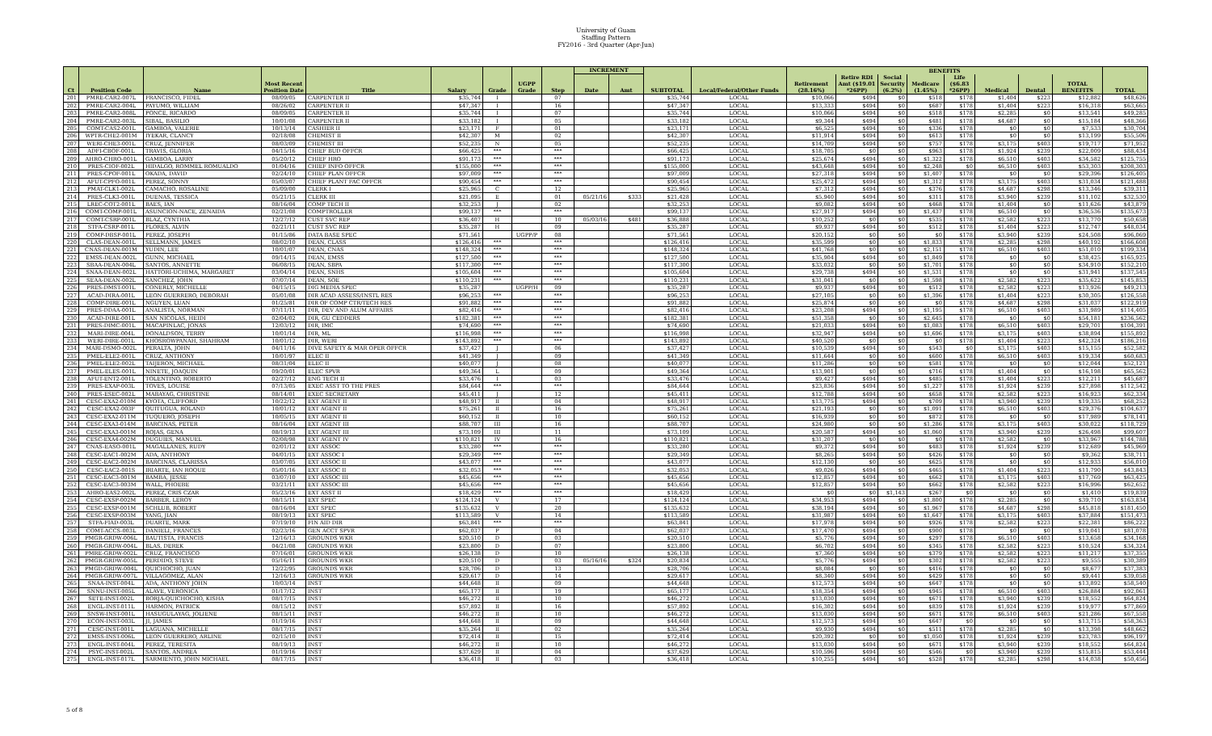University of Guam
Staffing Pattern
FY2016 - 3rd Quarter (Apr-Jun)
| | | | | | | | | | INCREMENT | | | | BENEFITS | | | | | | | | |
| --- | --- | --- | --- | --- | --- | --- | --- | --- | --- | --- | --- | --- | --- | --- | --- | --- | --- | --- | --- | --- | --- |
| | | | Most Recent | | | | UGPP | | | | | | Retirement | Retire RDI Amt ($19.01 | Social Security | Medicare | Life ($6.83 | | | TOTAL | |
| Ct | Position Code | Name | Position Date | Title | Salary | Grade | Grade | Step | Date | Amt | SUBTOTAL | Local/Federal/Other Funds | (28.16%) | *26PP) | (6.2%) | (1.45%) | *26PP) | Medical | Dental | BENEFITS | TOTAL |
| 201 | PMRE-CAR2-007L | FRANCISCO, FIDEL | 08/09/05 | CARPENTER II | $35,744 | I | | 07 | | | $35,744 | LOCAL | $10,066 | $494 | $0 | $518 | $178 | $1,404 | $223 | $12,882 | $48,626 |
| 202 | PMRE-CAR2-004L | PAYUMO, WILLIAM | 08/26/02 | CARPENTER II | $47,347 | I | | 16 | | | $47,347 | LOCAL | $13,333 | $494 | $0 | $687 | $178 | $1,404 | $223 | $16,318 | $63,665 |
| 203 | PMRE-CAR2-008L | PONCE, RICARDO | 08/09/05 | CARPENTER II | $35,744 | I | | 07 | | | $35,744 | LOCAL | $10,066 | $494 | $0 | $518 | $178 | $2,285 | $0 | $13,541 | $49,285 |
| 204 | PMRE-CAR2-003L | SIBAL, BASILIO | 10/01/08 | CARPENTER II | $33,182 | I | | 05 | | | $33,182 | LOCAL | $9,344 | $494 | $0 | $481 | $178 | $4,687 | $0 | $15,184 | $48,366 |
| 205 | COMT-CAS2-001L | GAMBOA, VALERIE | 10/13/14 | CASHIER II | $23,171 | F | | 01 | | | $23,171 | LOCAL | $6,525 | $494 | $0 | $336 | $178 | $0 | $0 | $7,533 | $30,704 |
| 206 | WPTR-CHE2-001M | IYEKAR, CLANCY | 02/18/08 | CHEMIST II | $42,307 | M | | 02 | | | $42,307 | LOCAL | $11,914 | $494 | $0 | $613 | $178 | $0 | $0 | $13,199 | $55,506 |
| 207 | WERI-CHE3-001L | CRUZ, JENNIFER | 08/03/09 | CHEMIST III | $52,235 | N | | 05 | | | $52,235 | LOCAL | $14,709 | $494 | $0 | $757 | $178 | $3,175 | $403 | $19,717 | $71,952 |
| 208 | ADFI-CBOF-001L | TRAVIS, GLORIA | 04/15/16 | CHIEF BUD OFFCR | $66,425 | *** | | *** | | | $66,425 | LOCAL | $18,705 | $0 | $0 | $963 | $178 | $1,924 | $239 | $22,009 | $88,434 |
| 209 | AHRO-CHRO-001L | GAMBOA, LARRY | 05/20/12 | CHIEF HRO | $91,173 | *** | | *** | | | $91,173 | LOCAL | $25,674 | $494 | $0 | $1,322 | $178 | $6,510 | $403 | $34,582 | $125,755 |
| 210 | PRES-CIOF-002L | HIDALGO, ROMMEL ROMUALDO | 01/04/16 | CHIEF INFO OFFCR | $155,000 | *** | | *** | | | $155,000 | LOCAL | $43,648 | $494 | $0 | $2,248 | $0 | $6,510 | $403 | $53,303 | $208,303 |
| 211 | PRES-CPOF-001L | OKADA, DAVID | 02/24/10 | CHIEF PLAN OFFCR | $97,009 | *** | | *** | | | $97,009 | LOCAL | $27,318 | $494 | $0 | $1,407 | $178 | $0 | $0 | $29,396 | $126,405 |
| 212 | AFUT-CPFO-001L | PEREZ, SONNY | 05/03/07 | CHIEF PLANT FAC OFFCR | $90,454 | *** | | *** | | | $90,454 | LOCAL | $25,472 | $494 | $0 | $1,312 | $178 | $3,175 | $403 | $31,034 | $121,488 |
| 213 | PMAT-CLK1-002L | CAMACHO, ROSALINE | 05/09/00 | CLERK I | $25,965 | C | | 12 | | | $25,965 | LOCAL | $7,312 | $494 | $0 | $376 | $178 | $4,687 | $298 | $13,346 | $39,311 |
| 214 | PRES-CLK3-001L | DUENAS, TESSICA | 05/21/15 | CLERK III | $21,095 | E | | 01 | 05/21/16 | $333 | $21,428 | LOCAL | $5,940 | $494 | $0 | $311 | $178 | $3,940 | $239 | $11,102 | $32,530 |
| 215 | LREC-COT2-001L | BAES, IAN | 08/16/04 | COMP TECH II | $32,253 | J | | 02 | | | $32,253 | LOCAL | $9,082 | $494 | $0 | $468 | $178 | $1,404 | $0 | $11,626 | $43,879 |
| 216 | COMT-COMP-001L | ASUNCION-NACE, ZENAIDA | 02/21/08 | COMPTROLLER | $99,137 | *** | | *** | | | $99,137 | LOCAL | $27,917 | $494 | $0 | $1,437 | $178 | $6,510 | $0 | $36,536 | $135,673 |
| 217 | COMT-CSRP-001L | BLAZ, CYNTHIA | 12/27/12 | CUST SVC REP | $36,407 | H | | 10 | 05/03/16 | $481 | $36,888 | LOCAL | $10,252 | $0 | $0 | $535 | $178 | $2,582 | $223 | $13,770 | $50,658 |
| 218 | STFA-CSRP-001L | FLORES, ALVIN | 02/21/11 | CUST SVC REP | $35,287 | H | | 09 | | | $35,287 | LOCAL | $9,937 | $494 | $0 | $512 | $178 | $1,404 | $223 | $12,747 | $48,034 |
| 219 | COMP-DBSP-001L | PEREZ, JOSEPH | 01/15/86 | DATA BASE SPEC | $71,561 | | UGPP/P | 08 | | | $71,561 | LOCAL | $20,152 | $0 | $0 | $0 | $178 | $3,940 | $239 | $24,508 | $96,069 |
| 220 | CLAS-DEAN-001L | SELLMANN, JAMES | 08/02/10 | DEAN, CLASS | $126,416 | *** | | *** | | | $126,416 | LOCAL | $35,599 | $0 | $0 | $1,833 | $178 | $2,285 | $298 | $40,192 | $166,608 |
| 221 | CNAS-DEAN-001M | YUDIN, LEE | 10/01/07 | DEAN, CNAS | $148,324 | *** | | *** | | | $148,324 | LOCAL | $41,768 | $0 | $0 | $2,151 | $178 | $6,510 | $403 | $51,010 | $199,334 |
| 222 | EMSS-DEAN-002L | GUNN, MICHAEL | 09/14/15 | DEAN, EMSS | $127,500 | *** | | *** | | | $127,500 | LOCAL | $35,904 | $494 | $0 | $1,849 | $178 | $0 | $0 | $38,425 | $165,925 |
| 223 | SBAA-DEAN-004L | SANTOS, ANNETTE | 06/08/15 | DEAN, SBPA | $117,300 | *** | | *** | | | $117,300 | LOCAL | $33,032 | $0 | $0 | $1,701 | $178 | $0 | $0 | $34,910 | $152,210 |
| 224 | SNAA-DEAN-002L | HATTORI-UCHIMA, MARGARET | 03/04/14 | DEAN, SNHS | $105,604 | *** | | *** | | | $105,604 | LOCAL | $29,738 | $494 | $0 | $1,531 | $178 | $0 | $0 | $31,941 | $137,545 |
| 225 | SEAA-DEAN-002L | SANCHEZ, JOHN | 07/07/14 | DEAN, SOE | $110,231 | *** | | *** | | | $110,231 | LOCAL | $31,041 | $0 | $0 | $1,598 | $178 | $2,582 | $223 | $35,622 | $145,853 |
| 226 | PRES-DMST-001L | CONERLY, MICHELLE | 04/15/15 | DIG MEDIA SPEC | $35,287 | | UGPP/H | 09 | | | $35,287 | LOCAL | $9,937 | $494 | $0 | $512 | $178 | $2,582 | $223 | $13,926 | $49,213 |
| 227 | ACAD-DIRA-001L | LEON GUERRERO, DEBORAH | 05/01/08 | DIR ACAD ASSESS/INSTL RES | $96,253 | *** | | *** | | | $96,253 | LOCAL | $27,105 | $0 | $0 | $1,396 | $178 | $1,404 | $223 | $30,305 | $126,558 |
| 228 | COMP-DIRE-001L | NGUYEN, LUAN | 01/25/81 | DIR OF COMP CTR/TECH RES | $91,882 | *** | | *** | | | $91,882 | LOCAL | $25,874 | $0 | $0 | $0 | $178 | $4,687 | $298 | $31,037 | $122,919 |
| 229 | PRES-DDAA-001L | ANALISTA, NORMAN | 07/11/11 | DIR, DEV AND ALUM AFFAIRS | $82,416 | *** | | *** | | | $82,416 | LOCAL | $23,208 | $494 | $0 | $1,195 | $178 | $6,510 | $403 | $31,989 | $114,405 |
| 230 | ACAD-DIRE-001L | SAN NICOLAS, HEIDI | 02/04/02 | DIR, GU CEDDERS | $182,381 | *** | | *** | | | $182,381 | LOCAL | $51,358 | $0 | $0 | $2,645 | $178 | $0 | $0 | $54,181 | $236,562 |
| 231 | PRES-DIMC-001L | MACAPINLAC, JONAS | 12/03/12 | DIR, IMC | $74,690 | *** | | *** | | | $74,690 | LOCAL | $21,033 | $494 | $0 | $1,083 | $178 | $6,510 | $403 | $29,701 | $104,391 |
| 232 | MARI-DIRE-004L | DONALDSON, TERRY | 10/01/14 | DIR, ML | $116,998 | *** | | *** | | | $116,998 | LOCAL | $32,947 | $494 | $0 | $1,696 | $178 | $3,175 | $403 | $38,894 | $155,892 |
| 233 | WERI-DIRE-001L | KHOSROWPANAH, SHAHRAM | 10/01/12 | DIR, WERI | $143,892 | *** | | *** | | | $143,892 | LOCAL | $40,520 | $0 | $0 | $0 | $178 | $1,404 | $223 | $42,324 | $186,216 |
| 234 | MARI-DSMO-002L | PERALTA, JOHN | 04/11/16 | DIVE SAFETY & MAR OPER OFFCR | $37,427 | J | | 06 | | | $37,427 | LOCAL | $10,539 | $494 | $0 | $543 | $0 | $3,175 | $403 | $15,155 | $52,582 |
| 235 | PMEL-ELE2-001L | CRUZ, ANTHONY | 10/01/97 | ELEC II | $41,349 | J | | 09 | | | $41,349 | LOCAL | $11,644 | $0 | $0 | $600 | $178 | $6,510 | $403 | $19,334 | $60,683 |
| 236 | PMEL-ELE2-002L | TAIJERON, MICHAEL | 08/31/04 | ELEC II | $40,077 | J | | 08 | | | $40,077 | LOCAL | $11,286 | $0 | $0 | $581 | $178 | $0 | $0 | $12,044 | $52,121 |
| 237 | PMEL-ELES-001L | NINETE, JOAQUIN | 09/20/01 | ELEC SPVR | $49,364 | L | | 09 | | | $49,364 | LOCAL | $13,901 | $0 | $0 | $716 | $178 | $1,404 | $0 | $16,198 | $65,562 |
| 238 | AFUT-ENT2-001L | TOLENTINO, ROBERTO | 02/27/12 | ENG TECH II | $33,476 | I | | 03 | | | $33,476 | LOCAL | $9,427 | $494 | $0 | $485 | $178 | $1,404 | $223 | $12,211 | $45,687 |
| 239 | PRES-EXAP-003L | TOVES, LOUISE | 07/13/05 | EXEC ASST TO THE PRES | $84,644 | *** | | *** | | | $84,644 | LOCAL | $23,836 | $494 | $0 | $1,227 | $178 | $1,924 | $239 | $27,898 | $112,542 |
| 240 | PRES-ESEC-002L | MABAYAG, CHRISTINE | 08/14/01 | EXEC SECRETARY | $45,411 | J | | 12 | | | $45,411 | LOCAL | $12,788 | $494 | $0 | $658 | $178 | $2,582 | $223 | $16,923 | $62,334 |
| 241 | CESC-EXA2-010M | KYOTA, CLIFFORD | 10/22/12 | EXT AGENT II | $48,917 | II | | 04 | | | $48,917 | LOCAL | $13,775 | $494 | $0 | $709 | $178 | $3,940 | $239 | $19,335 | $68,252 |
| 242 | CESC-EXA2-003F | QUITUGUA, ROLAND | 10/01/12 | EXT AGENT II | $75,261 | II | | 16 | | | $75,261 | LOCAL | $21,193 | $0 | $0 | $1,091 | $178 | $6,510 | $403 | $29,376 | $104,637 |
| 243 | CESC-EXA2-011M | TUQUERO, JOSEPH | 10/05/15 | EXT AGENT II | $60,152 | II | | 10 | | | $60,152 | LOCAL | $16,939 | $0 | $0 | $872 | $178 | $0 | $0 | $17,989 | $78,141 |
| 244 | CESC-EXA3-014M | BARCINAS, PETER | 08/16/04 | EXT AGENT III | $88,707 | III | | 16 | | | $88,707 | LOCAL | $24,980 | $0 | $0 | $1,286 | $178 | $3,175 | $403 | $30,022 | $118,729 |
| 245 | CESC-EXA3-001M | ROJAS, GENA | 08/19/13 | EXT AGENT III | $73,109 | III | | 11 | | | $73,109 | LOCAL | $20,587 | $494 | $0 | $1,060 | $178 | $3,940 | $239 | $26,498 | $99,607 |
| 246 | CESC-EXA4-002M | DUGUIES, MANUEL | 02/08/98 | EXT AGENT IV | $110,821 | IV | | 16 | | | $110,821 | LOCAL | $31,207 | $0 | $0 | $0 | $178 | $2,582 | $0 | $33,967 | $144,788 |
| 247 | CNAS-EASO-001L | MAGALLANES, RUDY | 02/01/12 | EXT ASSOC | $33,280 | *** | | *** | | | $33,280 | LOCAL | $9,372 | $494 | $0 | $483 | $178 | $1,924 | $239 | $12,689 | $45,969 |
| 248 | CESC-EAC1-002M | ADA, ANTHONY | 04/01/15 | EXT ASSOC I | $29,349 | *** | | *** | | | $29,349 | LOCAL | $8,265 | $494 | $0 | $426 | $178 | $0 | $0 | $9,362 | $38,711 |
| 249 | CESC-EAC2-002M | BARCINAS, CLARISSA | 03/07/05 | EXT ASSOC II | $43,077 | *** | | *** | | | $43,077 | LOCAL | $12,130 | $0 | $0 | $625 | $178 | $0 | $0 | $12,933 | $56,010 |
| 250 | CESC-EAC2-001S | IRIARTE, IAN ROQUE | 05/01/16 | EXT ASSOC II | $32,053 | *** | | *** | | | $32,053 | LOCAL | $9,026 | $494 | $0 | $465 | $178 | $1,404 | $223 | $11,790 | $43,843 |
| 251 | CESC-EAC3-001M | BAMBA, JESSE | 03/07/10 | EXT ASSOC III | $45,656 | *** | | *** | | | $45,656 | LOCAL | $12,857 | $494 | $0 | $662 | $178 | $3,175 | $403 | $17,769 | $63,425 |
| 252 | CESC-EAC3-003M | WALL, PHOEBE | 03/21/11 | EXT ASSOC III | $45,656 | *** | | *** | | | $45,656 | LOCAL | $12,857 | $494 | $0 | $662 | $178 | $2,582 | $223 | $16,996 | $62,652 |
| 253 | AHRO-EAS2-002L | PEREZ, CRIS CZAR | 05/23/16 | EXT ASST II | $18,429 | *** | | *** | | | $18,429 | LOCAL | $0 | $0 | $1,143 | $267 | $0 | $0 | $0 | $1,410 | $19,839 |
| 254 | CESC-EXSP-002M | BARBER, LEROY | 08/15/11 | EXT SPEC | $124,124 | V | | 17 | | | $124,124 | LOCAL | $34,953 | $494 | $0 | $1,800 | $178 | $2,285 | $0 | $39,710 | $163,834 |
| 255 | CESC-EXSP-001M | SCHLUB, ROBERT | 08/16/04 | EXT SPEC | $135,632 | V | | 20 | | | $135,632 | LOCAL | $38,194 | $494 | $0 | $1,967 | $178 | $4,687 | $298 | $45,818 | $181,450 |
| 256 | CESC-EXSP-003M | YANG, JIAN | 08/19/13 | EXT SPEC | $113,589 | V | | 14 | | | $113,589 | LOCAL | $31,987 | $494 | $0 | $1,647 | $178 | $3,175 | $403 | $37,884 | $151,473 |
| 257 | STFA-FIAD-003L | DUARTE, MARK | 07/19/10 | FIN AID DIR | $63,841 | *** | | *** | | | $63,841 | LOCAL | $17,978 | $494 | $0 | $926 | $178 | $2,582 | $223 | $22,381 | $86,222 |
| 258 | COMT-ACCS-003L | DANIELI, FRANCES | 02/23/16 | GEN ACCT SPVR | $62,037 | P | | 04 | | | $62,037 | LOCAL | $17,470 | $494 | $0 | $900 | $178 | $0 | $0 | $19,041 | $81,078 |
| 259 | PMGR-GRDW-006L | BAUTISTA, FRANCIS | 12/16/13 | GROUNDS WKR | $20,510 | D | | 03 | | | $20,510 | LOCAL | $5,776 | $494 | $0 | $297 | $178 | $6,510 | $403 | $13,658 | $34,168 |
| 260 | PMGR-GRDW-004L | BLAS, DEREK | 04/21/08 | GROUNDS WKR | $23,800 | D | | 07 | | | $23,800 | LOCAL | $6,702 | $494 | $0 | $345 | $178 | $2,582 | $223 | $10,524 | $34,324 |
| 261 | PMRE-GRDW-002L | CRUZ, FRANCISCO | 07/16/01 | GROUNDS WKR | $26,138 | D | | 10 | | | $26,138 | LOCAL | $7,360 | $494 | $0 | $379 | $178 | $2,582 | $223 | $11,217 | $37,355 |
| 262 | PMGR-GRDW-005L | PERDIDO, STEVE | 05/16/11 | GROUNDS WKR | $20,510 | D | | 03 | 05/16/16 | $324 | $20,834 | LOCAL | $5,776 | $494 | $0 | $302 | $178 | $2,582 | $223 | $9,555 | $30,389 |
| 263 | PMGD-GRDW-004L | QUICHOCHO, JUAN | 12/22/95 | GROUNDS WKR | $28,706 | D | | 13 | | | $28,706 | LOCAL | $8,084 | $0 | $0 | $416 | $178 | $0 | $0 | $8,677 | $37,383 |
| 264 | PMGR-GRDW-007L | VILLAGOMEZ, ALAN | 12/16/13 | GROUNDS WKR | $29,617 | D | | 14 | | | $29,617 | LOCAL | $8,340 | $494 | $0 | $429 | $178 | $0 | $0 | $9,441 | $39,058 |
| 265 | SNAA-INST-004L | ADA, ANTHONY JOHN | 10/03/14 | INST | $44,648 | II | | 09 | | | $44,648 | LOCAL | $12,573 | $494 | $0 | $647 | $178 | $0 | $0 | $13,892 | $58,540 |
| 266 | SNNU-INST-005L | ALAVE, VERONICA | 01/17/12 | INST | $65,177 | II | | 19 | | | $65,177 | LOCAL | $18,354 | $494 | $0 | $945 | $178 | $6,510 | $403 | $26,884 | $92,061 |
| 267 | SETE-INST-002L | BORJA-QUICHOCHO, KISHA | 08/17/15 | INST | $46,272 | II | | 10 | | | $46,272 | LOCAL | $13,030 | $494 | $0 | $671 | $178 | $3,940 | $239 | $18,552 | $64,824 |
| 268 | ENGL-INST-011L | HARMON, PATRICK | 08/15/12 | INST | $57,892 | II | | 16 | | | $57,892 | LOCAL | $16,302 | $494 | $0 | $839 | $178 | $1,924 | $239 | $19,977 | $77,869 |
| 269 | SNSW-INST-001L | HASUGULAYAG, JOLIENE | 08/15/11 | INST | $46,272 | II | | 10 | | | $46,272 | LOCAL | $13,030 | $494 | $0 | $671 | $178 | $6,510 | $403 | $21,286 | $67,558 |
| 270 | ECON-INST-003L | JI, JAMES | 01/19/16 | INST | $44,648 | II | | 09 | | | $44,648 | LOCAL | $12,573 | $494 | $0 | $647 | $0 | $0 | $0 | $13,715 | $58,363 |
| 271 | CESC-INST-001L | LAGUANA, MICHELLE | 08/17/15 | INST | $35,264 | II | | 02 | | | $35,264 | LOCAL | $9,930 | $494 | $0 | $511 | $178 | $2,285 | $0 | $13,398 | $48,662 |
| 272 | EMSS-INST-006L | LEON GUERRERO, ARLINE | 02/15/10 | INST | $72,414 | II | | 15 | | | $72,414 | LOCAL | $20,392 | $0 | $0 | $1,050 | $178 | $1,924 | $239 | $23,783 | $96,197 |
| 273 | ENGL-INST-004L | PEREZ, TERESITA | 08/19/13 | INST | $46,272 | II | | 10 | | | $46,272 | LOCAL | $13,030 | $494 | $0 | $671 | $178 | $3,940 | $239 | $18,552 | $64,824 |
| 274 | PSYC-INST-002L | SANTOS, ANDREA | 01/19/16 | INST | $37,629 | II | | 04 | | | $37,629 | LOCAL | $10,596 | $494 | $0 | $546 | $0 | $3,940 | $239 | $15,815 | $53,444 |
| 275 | ENGL-INST-017L | SARMIENTO, JOHN MICHAEL | 08/17/15 | INST | $36,418 | II | | 03 | | | $36,418 | LOCAL | $10,255 | $494 | $0 | $528 | $178 | $2,285 | $298 | $14,038 | $50,456 |
5 of 8